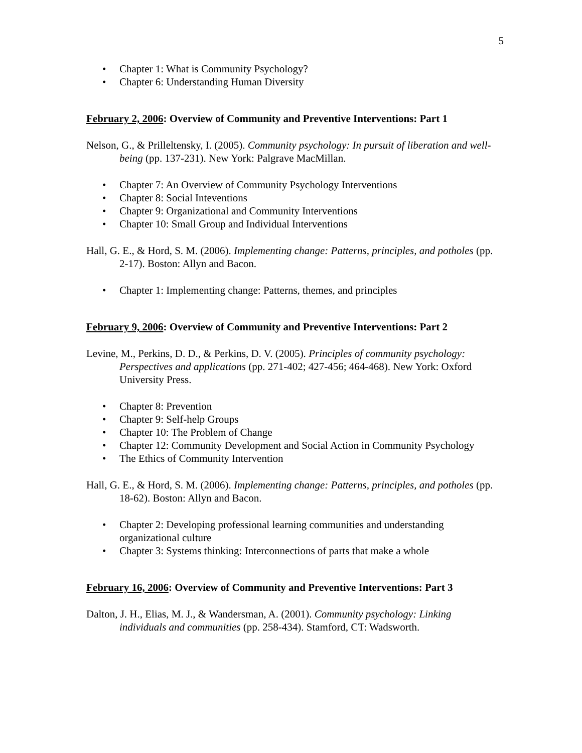5
• Chapter 1: What is Community Psychology?
• Chapter 6: Understanding Human Diversity
February 2, 2006: Overview of Community and Preventive Interventions: Part 1
Nelson, G., & Prilleltensky, I. (2005). Community psychology: In pursuit of liberation and well-being (pp. 137-231). New York: Palgrave MacMillan.
• Chapter 7: An Overview of Community Psychology Interventions
• Chapter 8: Social Inteventions
• Chapter 9: Organizational and Community Interventions
• Chapter 10: Small Group and Individual Interventions
Hall, G. E., & Hord, S. M. (2006). Implementing change: Patterns, principles, and potholes (pp. 2-17). Boston: Allyn and Bacon.
• Chapter 1: Implementing change: Patterns, themes, and principles
February 9, 2006: Overview of Community and Preventive Interventions: Part 2
Levine, M., Perkins, D. D., & Perkins, D. V. (2005). Principles of community psychology: Perspectives and applications (pp. 271-402; 427-456; 464-468). New York: Oxford University Press.
• Chapter 8: Prevention
• Chapter 9: Self-help Groups
• Chapter 10: The Problem of Change
• Chapter 12: Community Development and Social Action in Community Psychology
• The Ethics of Community Intervention
Hall, G. E., & Hord, S. M. (2006). Implementing change: Patterns, principles, and potholes (pp. 18-62). Boston: Allyn and Bacon.
• Chapter 2: Developing professional learning communities and understanding organizational culture
• Chapter 3: Systems thinking: Interconnections of parts that make a whole
February 16, 2006: Overview of Community and Preventive Interventions: Part 3
Dalton, J. H., Elias, M. J., & Wandersman, A. (2001). Community psychology: Linking individuals and communities (pp. 258-434). Stamford, CT: Wadsworth.